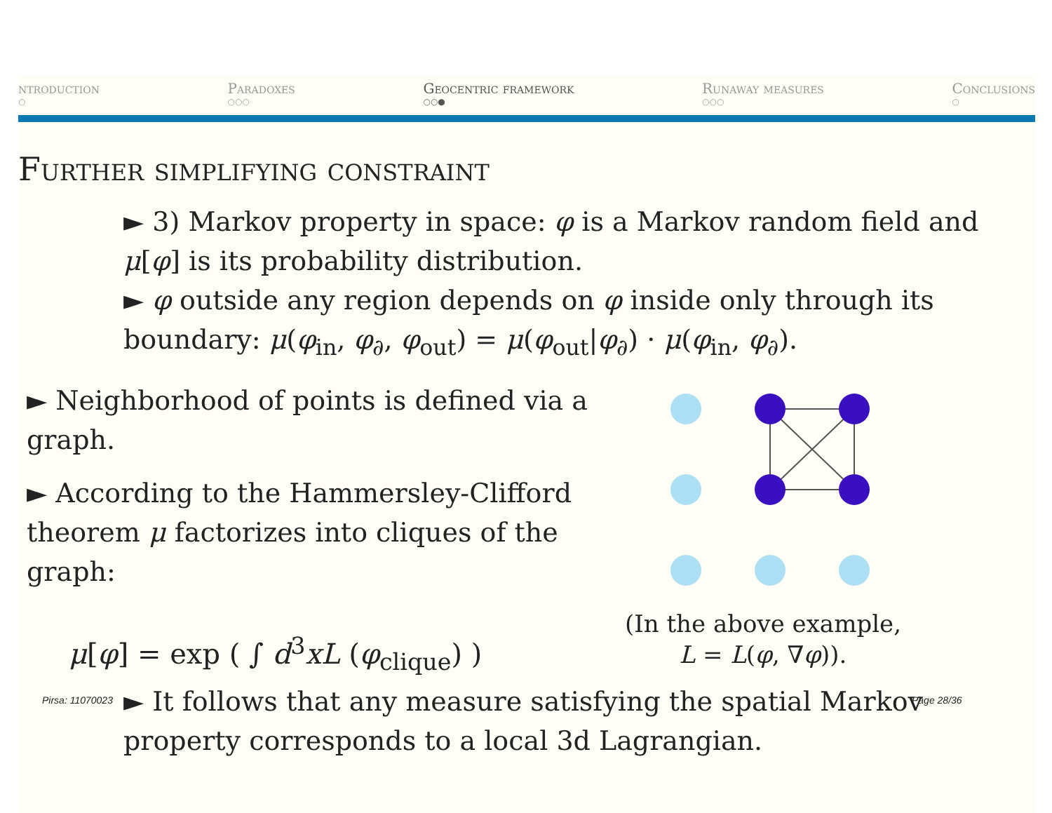ntroduction
○
Paradoxes
○○○
Geocentric framework
○○●
Runaway measures
○○○
Conclusions
○
Further simplifying constraint
► 3) Markov property in space: φ is a Markov random field and μ[φ] is its probability distribution.
► φ outside any region depends on φ inside only through its boundary: μ(φ<sub>in</sub>, φ<sub>∂</sub>, φ<sub>out</sub>) = μ(φ<sub>out</sub>|φ<sub>∂</sub>) · μ(φ<sub>in</sub>, φ<sub>∂</sub>).
► Neighborhood of points is defined via a graph.
► According to the Hammersley-Clifford theorem μ factorizes into cliques of the graph:
μ[φ] = exp ( ∫ d<sup>3</sup>xL (φ<sub>clique</sub>) )
(In the above example,
L = L(φ, ∇φ)).
► It follows that any measure satisfying the spatial Markov property corresponds to a local 3d Lagrangian.
Pirsa: 11070023 Page 28/36